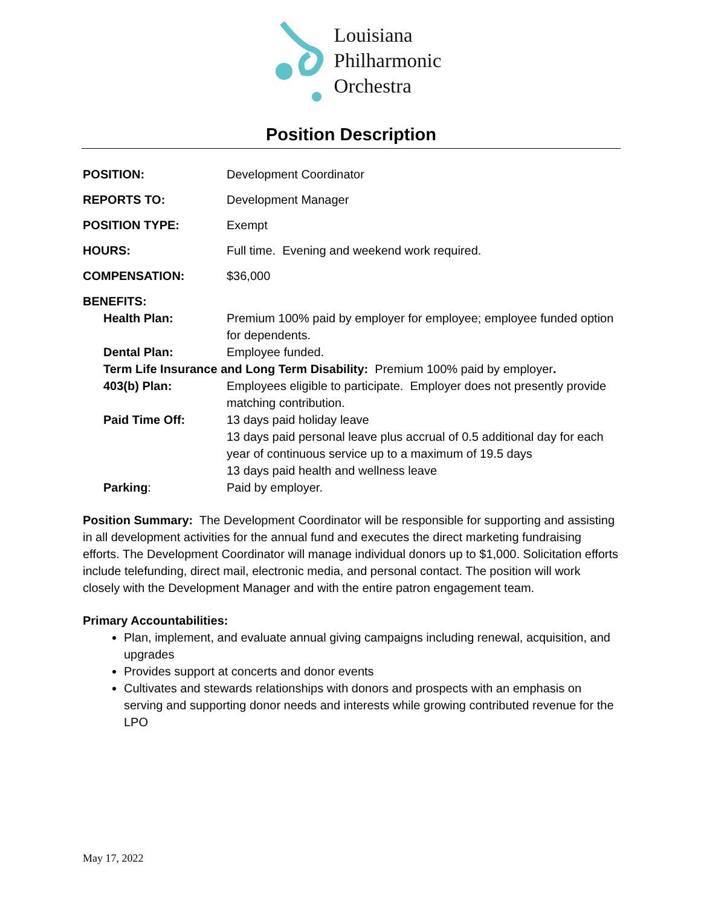Louisiana
Philharmonic
Orchestra
Position Description
| POSITION: | Development Coordinator |
| REPORTS TO: | Development Manager |
| POSITION TYPE: | Exempt |
| HOURS: | Full time. Evening and weekend work required. |
| COMPENSATION: | $36,000 |
| BENEFITS: | |
| Health Plan: | Premium 100% paid by employer for employee; employee funded option for dependents. |
| Dental Plan: | Employee funded. |
| Term Life Insurance and Long Term Disability: Premium 100% paid by employer . | |
| 403(b) Plan: | Employees eligible to participate. Employer does not presently provide matching contribution. |
| Paid Time Off: | 13 days paid holiday leave 13 days paid personal leave plus accrual of 0.5 additional day for each year of continuous service up to a maximum of 19.5 days 13 days paid health and wellness leave |
| Parking : | Paid by employer. |
Position Summary: The Development Coordinator will be responsible for supporting and assisting in all development activities for the annual fund and executes the direct marketing fundraising efforts. The Development Coordinator will manage individual donors up to $1,000. Solicitation efforts include telefunding, direct mail, electronic media, and personal contact. The position will work closely with the Development Manager and with the entire patron engagement team.
Primary Accountabilities:
Plan, implement, and evaluate annual giving campaigns including renewal, acquisition, and upgrades
Provides support at concerts and donor events
Cultivates and stewards relationships with donors and prospects with an emphasis on serving and supporting donor needs and interests while growing contributed revenue for the LPO
May 17, 2022